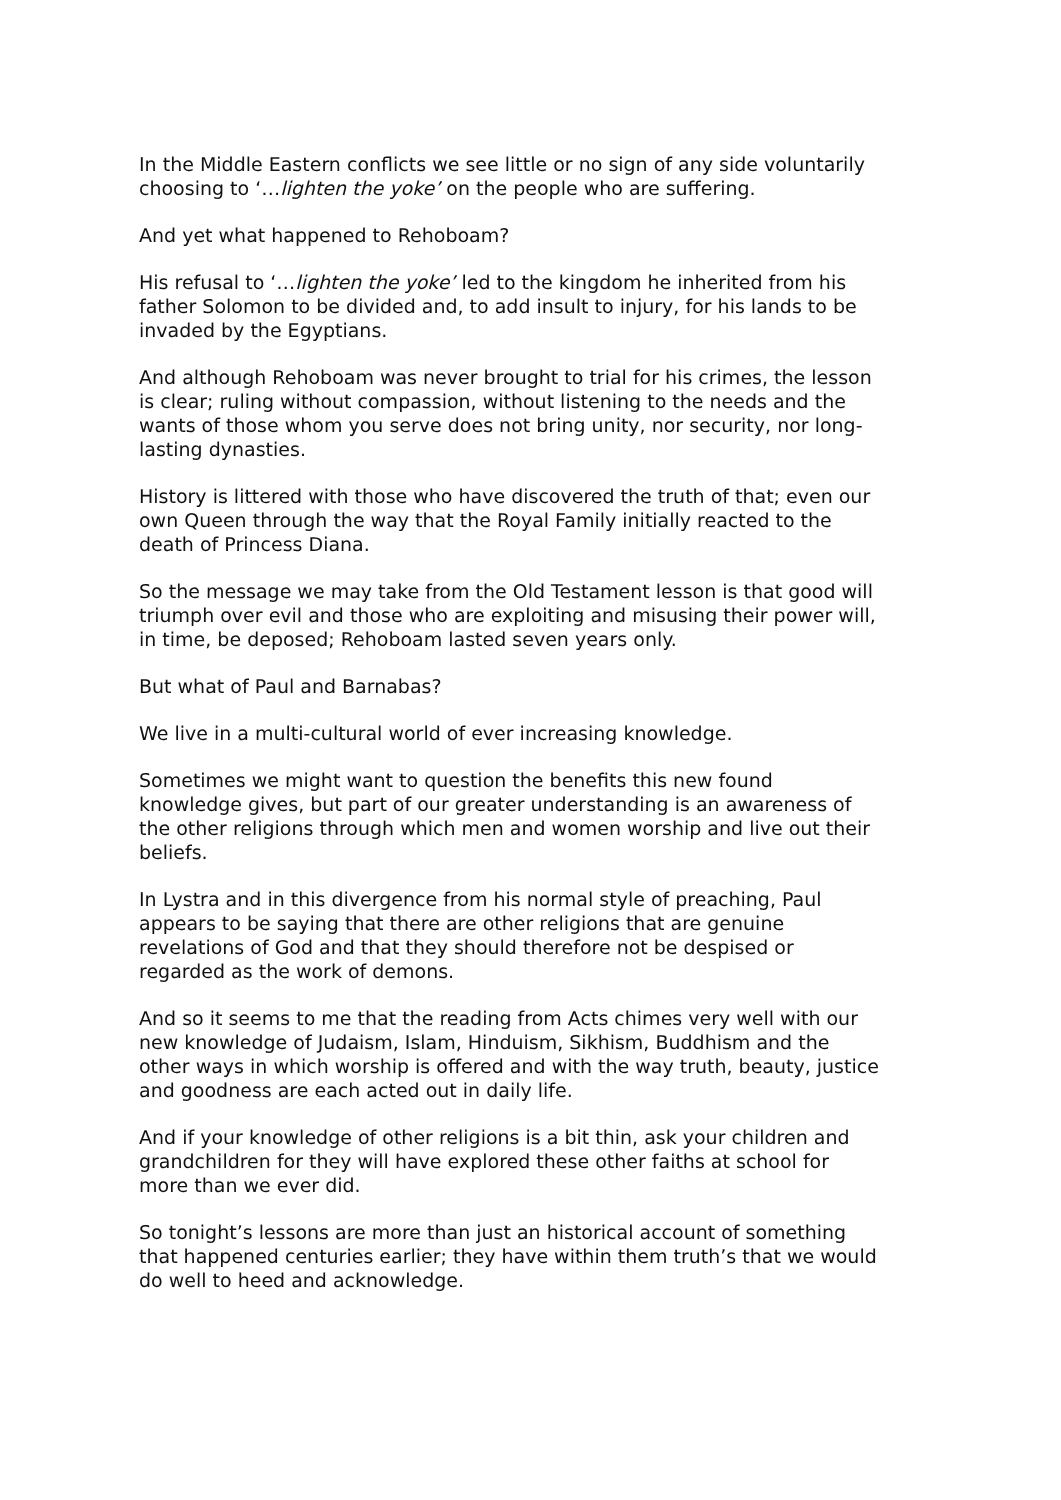In the Middle Eastern conflicts we see little or no sign of any side voluntarily choosing to ‘…lighten the yoke’ on the people who are suffering.
And yet what happened to Rehoboam?
His refusal to ‘…lighten the yoke’ led to the kingdom he inherited from his father Solomon to be divided and, to add insult to injury, for his lands to be invaded by the Egyptians.
And although Rehoboam was never brought to trial for his crimes, the lesson is clear; ruling without compassion, without listening to the needs and the wants of those whom you serve does not bring unity, nor security, nor long-lasting dynasties.
History is littered with those who have discovered the truth of that; even our own Queen through the way that the Royal Family initially reacted to the death of Princess Diana.
So the message we may take from the Old Testament lesson is that good will triumph over evil and those who are exploiting and misusing their power will, in time, be deposed; Rehoboam lasted seven years only.
But what of Paul and Barnabas?
We live in a multi-cultural world of ever increasing knowledge.
Sometimes we might want to question the benefits this new found knowledge gives, but part of our greater understanding is an awareness of the other religions through which men and women worship and live out their beliefs.
In Lystra and in this divergence from his normal style of preaching, Paul appears to be saying that there are other religions that are genuine revelations of God and that they should therefore not be despised or regarded as the work of demons.
And so it seems to me that the reading from Acts chimes very well with our new knowledge of Judaism, Islam, Hinduism, Sikhism, Buddhism and the other ways in which worship is offered and with the way truth, beauty, justice and goodness are each acted out in daily life.
And if your knowledge of other religions is a bit thin, ask your children and grandchildren for they will have explored these other faiths at school for more than we ever did.
So tonight’s lessons are more than just an historical account of something that happened centuries earlier; they have within them truth’s that we would do well to heed and acknowledge.